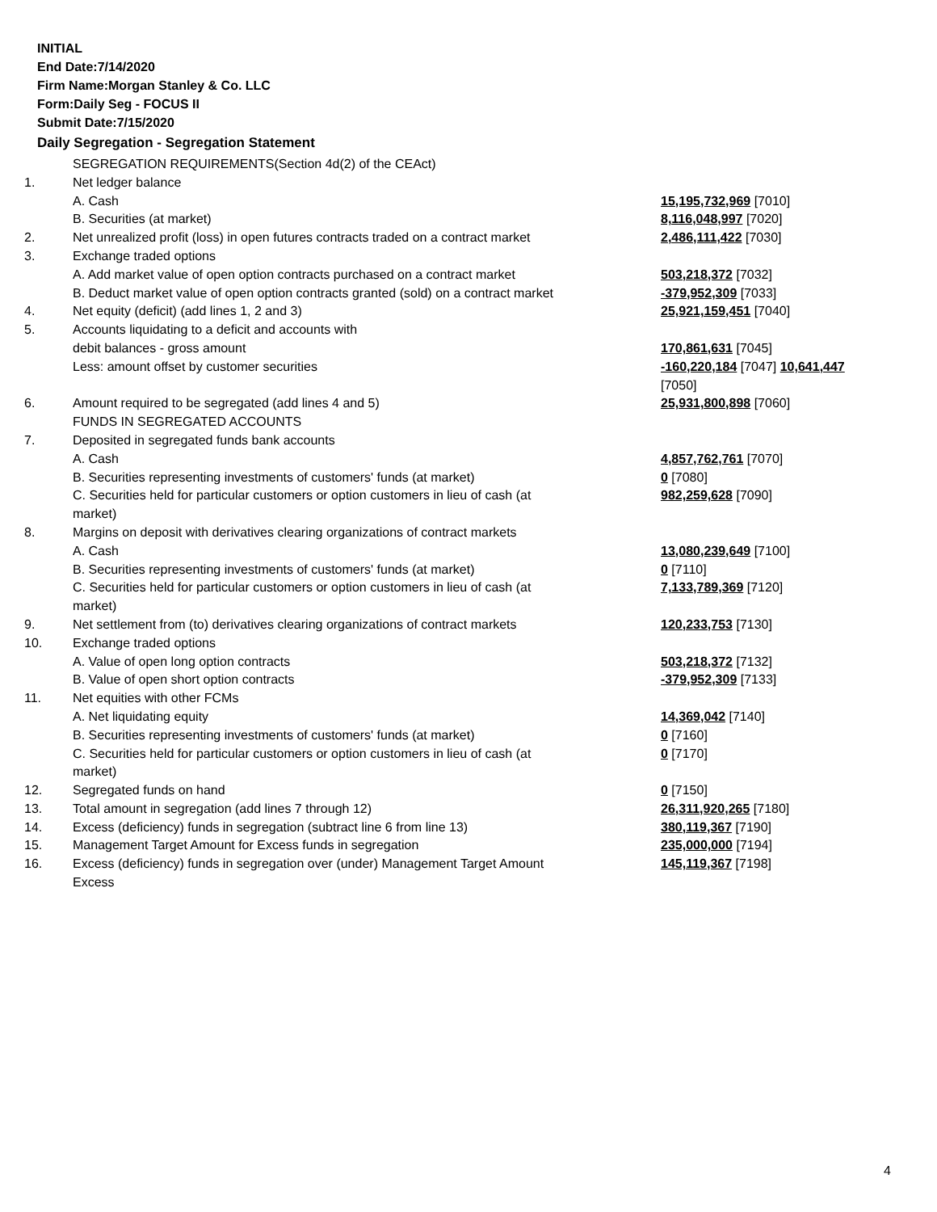INITIAL
End Date:7/14/2020
Firm Name:Morgan Stanley & Co. LLC
Form:Daily Seg - FOCUS II
Submit Date:7/15/2020
Daily Segregation - Segregation Statement
| | SEGREGATION REQUIREMENTS(Section 4d(2) of the CEAct) | |
| 1. | Net ledger balance | |
| | A. Cash | 15,195,732,969 [7010] |
| | B. Securities (at market) | 8,116,048,997 [7020] |
| 2. | Net unrealized profit (loss) in open futures contracts traded on a contract market | 2,486,111,422 [7030] |
| 3. | Exchange traded options | |
| | A. Add market value of open option contracts purchased on a contract market | 503,218,372 [7032] |
| | B. Deduct market value of open option contracts granted (sold) on a contract market | -379,952,309 [7033] |
| 4. | Net equity (deficit) (add lines 1, 2 and 3) | 25,921,159,451 [7040] |
| 5. | Accounts liquidating to a deficit and accounts with | |
| | debit balances - gross amount | 170,861,631 [7045] |
| | Less: amount offset by customer securities | -160,220,184 [7047] 10,641,447 [7050] |
| 6. | Amount required to be segregated (add lines 4 and 5) | 25,931,800,898 [7060] |
| | FUNDS IN SEGREGATED ACCOUNTS | |
| 7. | Deposited in segregated funds bank accounts | |
| | A. Cash | 4,857,762,761 [7070] |
| | B. Securities representing investments of customers' funds (at market) | 0 [7080] |
| | C. Securities held for particular customers or option customers in lieu of cash (at market) | 982,259,628 [7090] |
| 8. | Margins on deposit with derivatives clearing organizations of contract markets | |
| | A. Cash | 13,080,239,649 [7100] |
| | B. Securities representing investments of customers' funds (at market) | 0 [7110] |
| | C. Securities held for particular customers or option customers in lieu of cash (at market) | 7,133,789,369 [7120] |
| 9. | Net settlement from (to) derivatives clearing organizations of contract markets | 120,233,753 [7130] |
| 10. | Exchange traded options | |
| | A. Value of open long option contracts | 503,218,372 [7132] |
| | B. Value of open short option contracts | -379,952,309 [7133] |
| 11. | Net equities with other FCMs | |
| | A. Net liquidating equity | 14,369,042 [7140] |
| | B. Securities representing investments of customers' funds (at market) | 0 [7160] |
| | C. Securities held for particular customers or option customers in lieu of cash (at market) | 0 [7170] |
| 12. | Segregated funds on hand | 0 [7150] |
| 13. | Total amount in segregation (add lines 7 through 12) | 26,311,920,265 [7180] |
| 14. | Excess (deficiency) funds in segregation (subtract line 6 from line 13) | 380,119,367 [7190] |
| 15. | Management Target Amount for Excess funds in segregation | 235,000,000 [7194] |
| 16. | Excess (deficiency) funds in segregation over (under) Management Target Amount Excess | 145,119,367 [7198] |
4